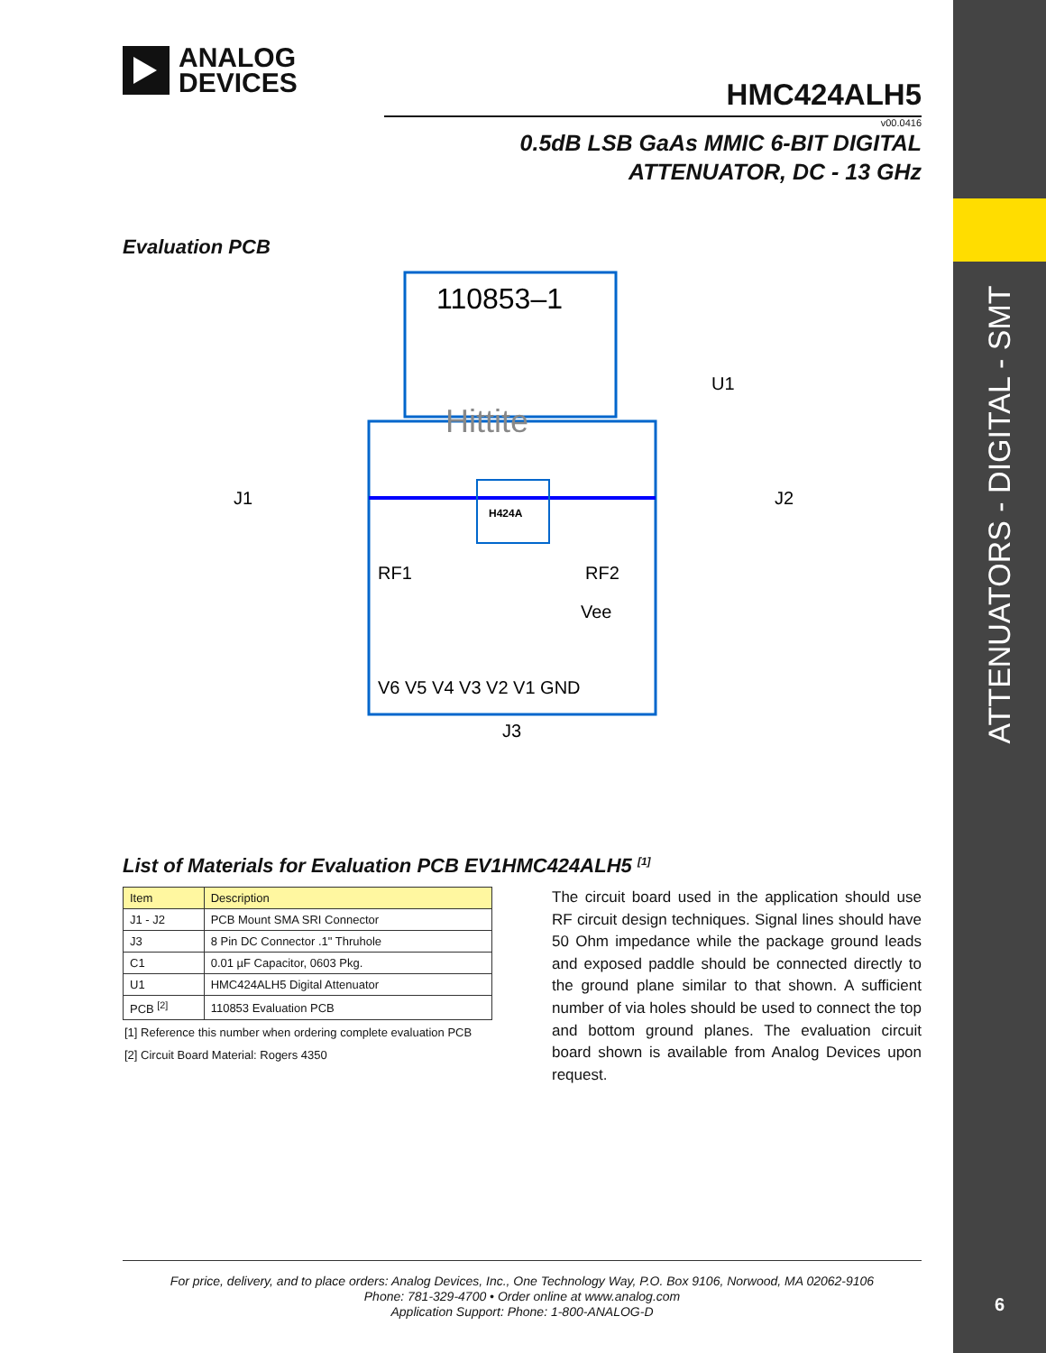ATTENUATORS - DIGITAL - SMT
ANALOG
DEVICES
HMC424ALH5
v00.0416
0.5dB LSB GaAs MMIC 6-BIT DIGITAL
ATTENUATOR, DC - 13 GHz
Evaluation PCB
H424A
110853–1
Hittite
J1
J2
U1
RF1
RF2
Vee
V6 V5 V4 V3 V2 V1 GND
J3
List of Materials for Evaluation PCB EV1HMC424ALH5 <sup>[1]</sup>
| Item | Description |
| --- | --- |
| J1 - J2 | PCB Mount SMA SRI Connector |
| J3 | 8 Pin DC Connector .1" Thruhole |
| C1 | 0.01 µF Capacitor, 0603 Pkg. |
| U1 | HMC424ALH5 Digital Attenuator |
| PCB <sup>[2]</sup> | 110853 Evaluation PCB |
[1] Reference this number when ordering complete evaluation PCB
[2] Circuit Board Material: Rogers 4350
The circuit board used in the application should use RF circuit design techniques. Signal lines should have 50 Ohm impedance while the package ground leads and exposed paddle should be connected directly to the ground plane similar to that shown. A sufficient number of via holes should be used to connect the top and bottom ground planes. The evaluation circuit board shown is available from Analog Devices upon request.
For price, delivery, and to place orders: Analog Devices, Inc., One Technology Way, P.O. Box 9106, Norwood, MA 02062-9106
Phone: 781-329-4700 • Order online at www.analog.com
Application Support: Phone: 1-800-ANALOG-D
6